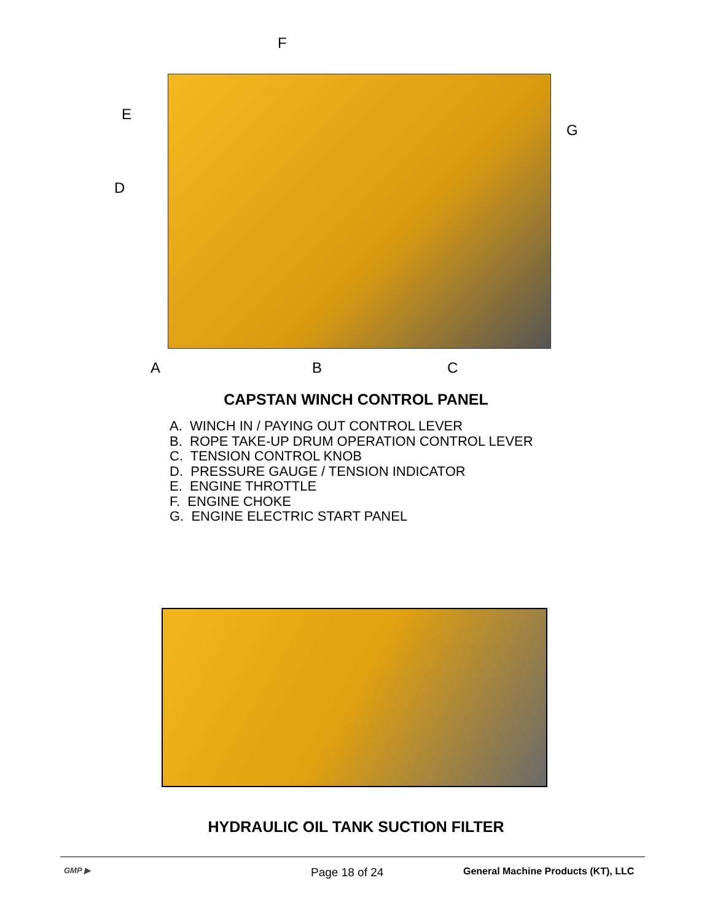F
E
G
D
A B C
CAPSTAN WINCH CONTROL PANEL
A. WINCH IN / PAYING OUT CONTROL LEVER
B. ROPE TAKE-UP DRUM OPERATION CONTROL LEVER
C. TENSION CONTROL KNOB
D. PRESSURE GAUGE / TENSION INDICATOR
E. ENGINE THROTTLE
F. ENGINE CHOKE
G. ENGINE ELECTRIC START PANEL
HYDRAULIC OIL TANK SUCTION FILTER
GMP ▶ Page 18 of 24
General Machine Products (KT), LLC